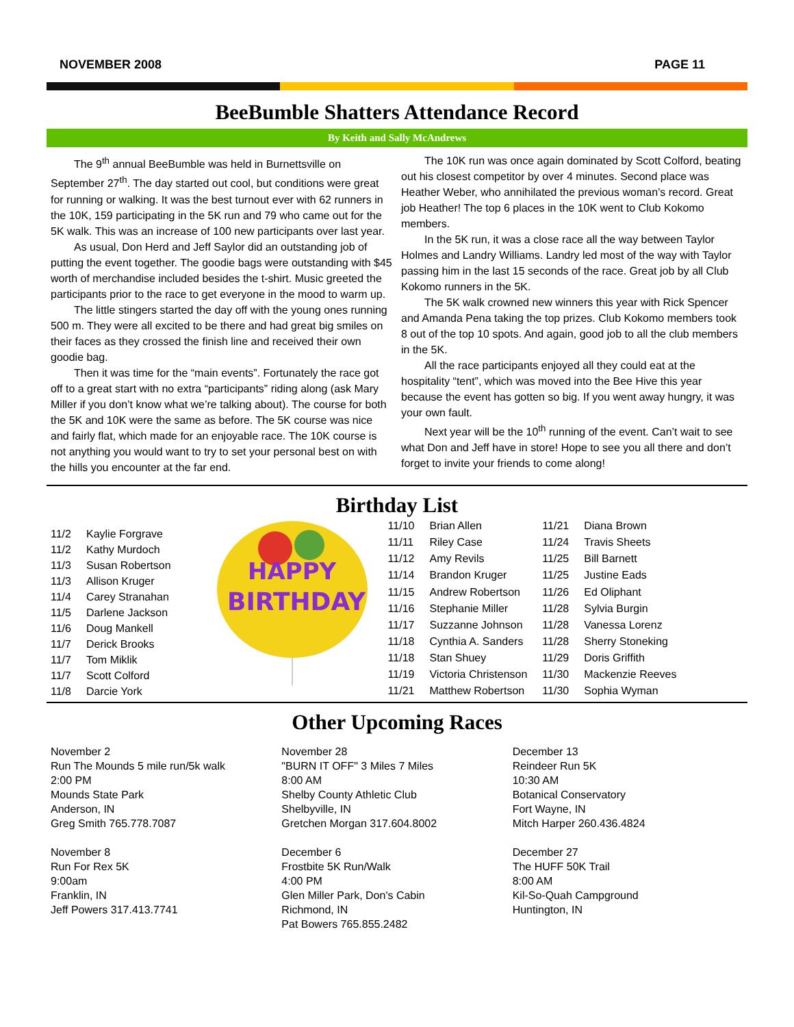NOVEMBER 2008 PAGE 11
BeeBumble Shatters Attendance Record
By Keith and Sally McAndrews
The 9<sup>th</sup> annual BeeBumble was held in Burnettsville on September 27<sup>th</sup>. The day started out cool, but conditions were great for running or walking. It was the best turnout ever with 62 runners in the 10K, 159 participating in the 5K run and 79 who came out for the 5K walk. This was an increase of 100 new participants over last year.
As usual, Don Herd and Jeff Saylor did an outstanding job of putting the event together. The goodie bags were outstanding with $45 worth of merchandise included besides the t-shirt. Music greeted the participants prior to the race to get everyone in the mood to warm up.
The little stingers started the day off with the young ones running 500 m. They were all excited to be there and had great big smiles on their faces as they crossed the finish line and received their own goodie bag.
Then it was time for the “main events”. Fortunately the race got off to a great start with no extra “participants” riding along (ask Mary Miller if you don’t know what we’re talking about). The course for both the 5K and 10K were the same as before. The 5K course was nice and fairly flat, which made for an enjoyable race. The 10K course is not anything you would want to try to set your personal best on with the hills you encounter at the far end.
The 10K run was once again dominated by Scott Colford, beating out his closest competitor by over 4 minutes. Second place was Heather Weber, who annihilated the previous woman’s record. Great job Heather! The top 6 places in the 10K went to Club Kokomo members.
In the 5K run, it was a close race all the way between Taylor Holmes and Landry Williams. Landry led most of the way with Taylor passing him in the last 15 seconds of the race. Great job by all Club Kokomo runners in the 5K.
The 5K walk crowned new winners this year with Rick Spencer and Amanda Pena taking the top prizes. Club Kokomo members took 8 out of the top 10 spots. And again, good job to all the club members in the 5K.
All the race participants enjoyed all they could eat at the hospitality “tent”, which was moved into the Bee Hive this year because the event has gotten so big. If you went away hungry, it was your own fault.
Next year will be the 10<sup>th</sup> running of the event. Can’t wait to see what Don and Jeff have in store! Hope to see you all there and don’t forget to invite your friends to come along!
Birthday List
| 11/2 | Kaylie Forgrave |
| 11/2 | Kathy Murdoch |
| 11/3 | Susan Robertson |
| 11/3 | Allison Kruger |
| 11/4 | Carey Stranahan |
| 11/5 | Darlene Jackson |
| 11/6 | Doug Mankell |
| 11/7 | Derick Brooks |
| 11/7 | Tom Miklik |
| 11/7 | Scott Colford |
| 11/8 | Darcie York |
HAPPY
BIRTHDAY
| 11/10 | Brian Allen | 11/21 | Diana Brown |
| 11/11 | Riley Case | 11/24 | Travis Sheets |
| 11/12 | Amy Revils | 11/25 | Bill Barnett |
| 11/14 | Brandon Kruger | 11/25 | Justine Eads |
| 11/15 | Andrew Robertson | 11/26 | Ed Oliphant |
| 11/16 | Stephanie Miller | 11/28 | Sylvia Burgin |
| 11/17 | Suzzanne Johnson | 11/28 | Vanessa Lorenz |
| 11/18 | Cynthia A. Sanders | 11/28 | Sherry Stoneking |
| 11/18 | Stan Shuey | 11/29 | Doris Griffith |
| 11/19 | Victoria Christenson | 11/30 | Mackenzie Reeves |
| 11/21 | Matthew Robertson | 11/30 | Sophia Wyman |
Other Upcoming Races
November 2
Run The Mounds 5 mile run/5k walk
2:00 PM
Mounds State Park
Anderson, IN
Greg Smith 765.778.7087
November 8
Run For Rex 5K
9:00am
Franklin, IN
Jeff Powers 317.413.7741
November 28
"BURN IT OFF" 3 Miles 7 Miles
8:00 AM
Shelby County Athletic Club
Shelbyville, IN
Gretchen Morgan 317.604.8002
December 6
Frostbite 5K Run/Walk
4:00 PM
Glen Miller Park, Don's Cabin
Richmond, IN
Pat Bowers 765.855.2482
December 13
Reindeer Run 5K
10:30 AM
Botanical Conservatory
Fort Wayne, IN
Mitch Harper 260.436.4824
December 27
The HUFF 50K Trail
8:00 AM
Kil-So-Quah Campground
Huntington, IN